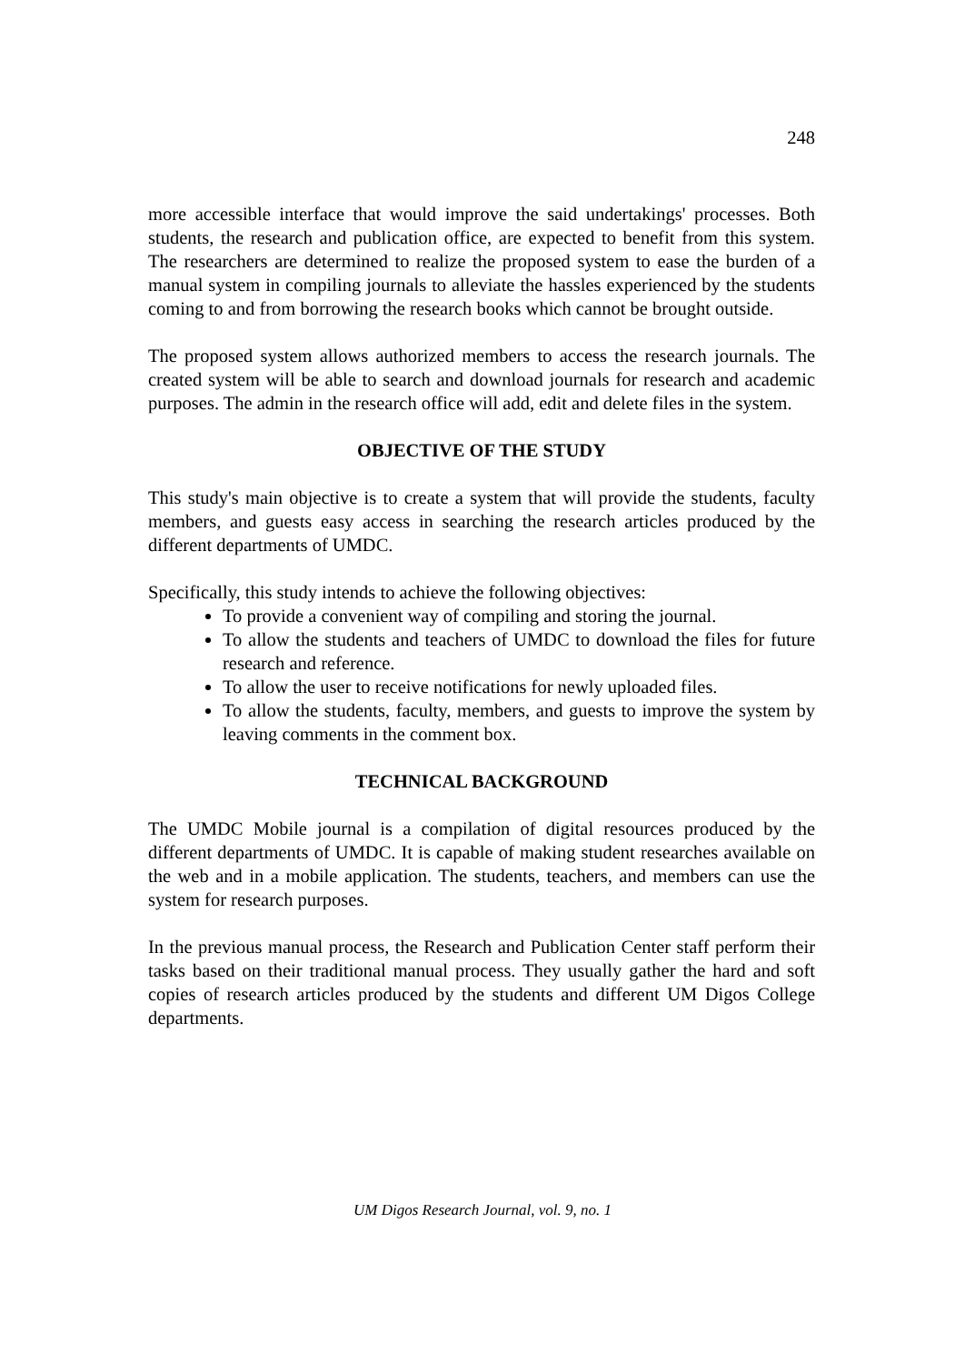248
more accessible interface that would improve the said undertakings' processes. Both students, the research and publication office, are expected to benefit from this system. The researchers are determined to realize the proposed system to ease the burden of a manual system in compiling journals to alleviate the hassles experienced by the students coming to and from borrowing the research books which cannot be brought outside.
The proposed system allows authorized members to access the research journals. The created system will be able to search and download journals for research and academic purposes. The admin in the research office will add, edit and delete files in the system.
OBJECTIVE OF THE STUDY
This study's main objective is to create a system that will provide the students, faculty members, and guests easy access in searching the research articles produced by the different departments of UMDC.
Specifically, this study intends to achieve the following objectives:
To provide a convenient way of compiling and storing the journal.
To allow the students and teachers of UMDC to download the files for future research and reference.
To allow the user to receive notifications for newly uploaded files.
To allow the students, faculty, members, and guests to improve the system by leaving comments in the comment box.
TECHNICAL BACKGROUND
The UMDC Mobile journal is a compilation of digital resources produced by the different departments of UMDC. It is capable of making student researches available on the web and in a mobile application. The students, teachers, and members can use the system for research purposes.
In the previous manual process, the Research and Publication Center staff perform their tasks based on their traditional manual process. They usually gather the hard and soft copies of research articles produced by the students and different UM Digos College departments.
UM Digos Research Journal, vol. 9, no. 1